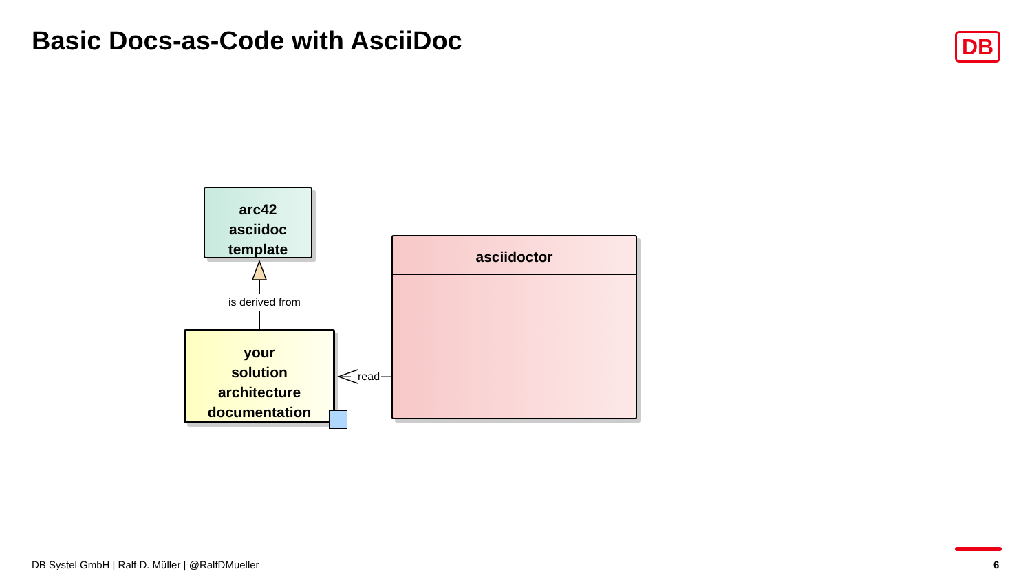Basic Docs-as-Code with AsciiDoc
DB
arc42
asciidoc
template
is derived from
your
solution
architecture
documentation
asciidoctor
read
DB Systel GmbH | Ralf D. Müller | @RalfDMueller
6